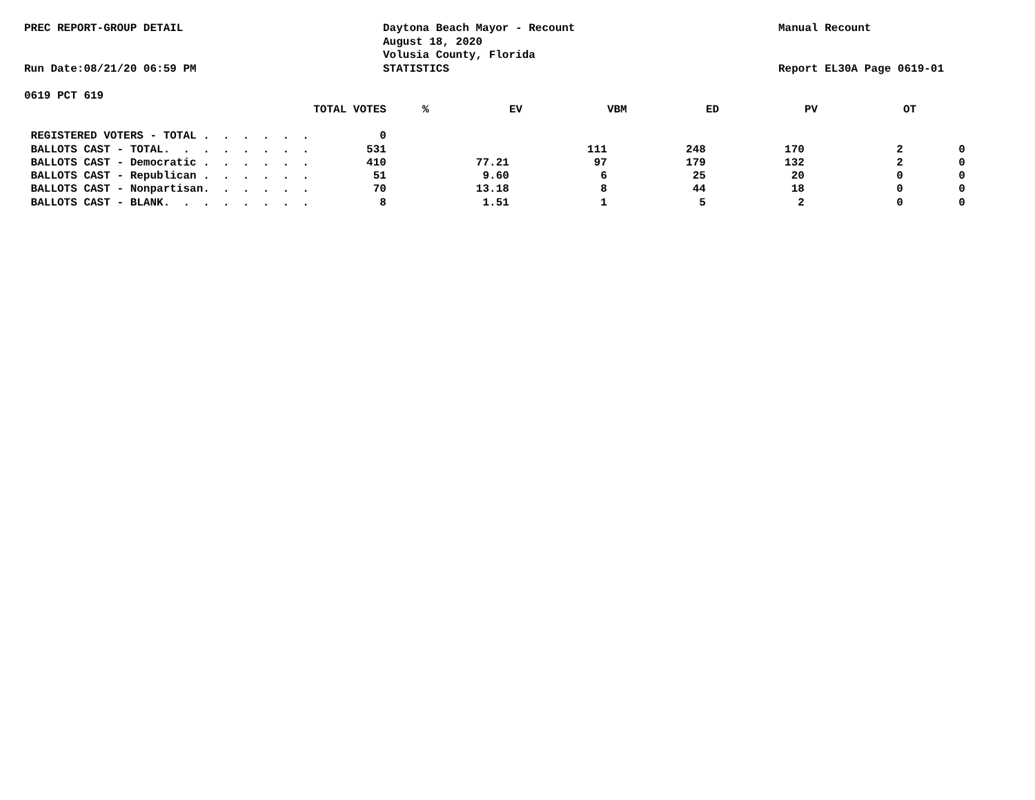PREC REPORT-GROUP DETAIL
Run Date:08/21/20 06:59 PM
Daytona Beach Mayor - Recount
August 18, 2020
Volusia County, Florida
STATISTICS
Manual Recount
Report EL30A Page 0619-01
0619 PCT 619
| | TOTAL VOTES | % | EV | VBM | ED | PV | OT |
| --- | --- | --- | --- | --- | --- | --- | --- |
| REGISTERED VOTERS - TOTAL . . . . . . | 0 | | | | | | |
| BALLOTS CAST - TOTAL. . . . . . . . | 531 | | 111 | 248 | 170 | 2 | 0 |
| BALLOTS CAST - Democratic . . . . . . | 410 | 77.21 | 97 | 179 | 132 | 2 | 0 |
| BALLOTS CAST - Republican . . . . . . | 51 | 9.60 | 6 | 25 | 20 | 0 | 0 |
| BALLOTS CAST - Nonpartisan. . . . . . | 70 | 13.18 | 8 | 44 | 18 | 0 | 0 |
| BALLOTS CAST - BLANK. . . . . . . . | 8 | 1.51 | 1 | 5 | 2 | 0 | 0 |